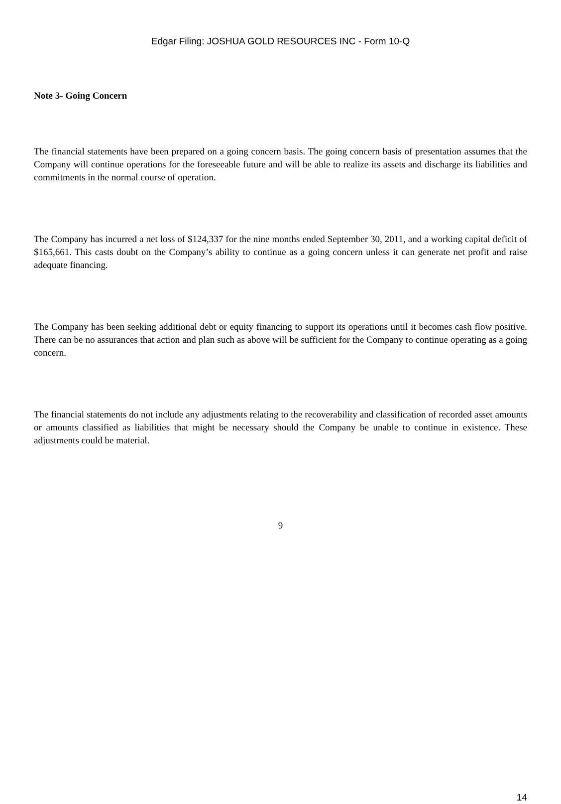Edgar Filing: JOSHUA GOLD RESOURCES INC - Form 10-Q
Note 3- Going Concern
The financial statements have been prepared on a going concern basis. The going concern basis of presentation assumes that the Company will continue operations for the foreseeable future and will be able to realize its assets and discharge its liabilities and commitments in the normal course of operation.
The Company has incurred a net loss of $124,337 for the nine months ended September 30, 2011, and a working capital deficit of $165,661. This casts doubt on the Company’s ability to continue as a going concern unless it can generate net profit and raise adequate financing.
The Company has been seeking additional debt or equity financing to support its operations until it becomes cash flow positive. There can be no assurances that action and plan such as above will be sufficient for the Company to continue operating as a going concern.
The financial statements do not include any adjustments relating to the recoverability and classification of recorded asset amounts or amounts classified as liabilities that might be necessary should the Company be unable to continue in existence. These adjustments could be material.
9
14